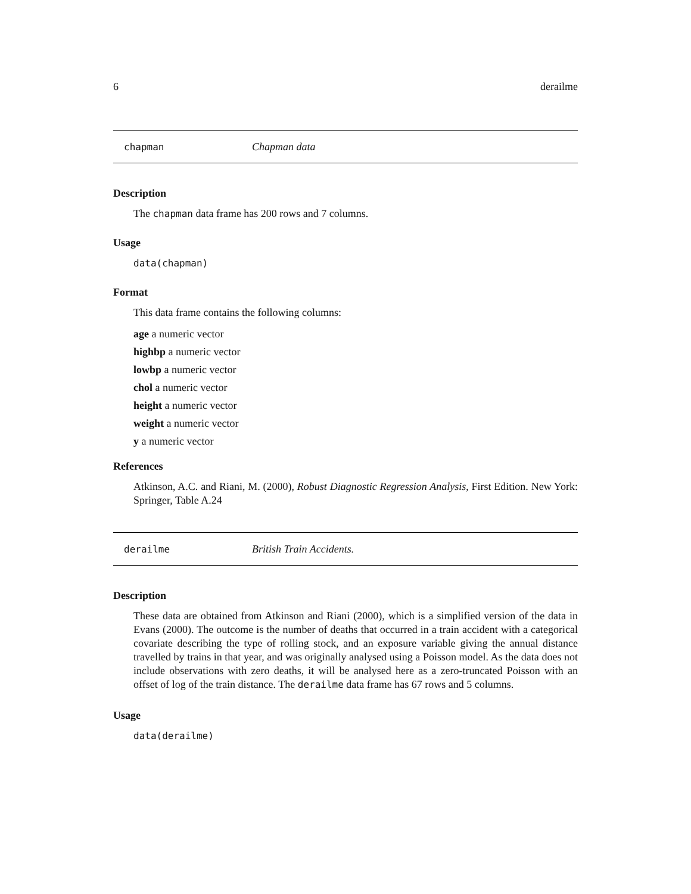6 derailme
chapman Chapman data
Description
The chapman data frame has 200 rows and 7 columns.
Usage
data(chapman)
Format
This data frame contains the following columns:
age a numeric vector
highbp a numeric vector
lowbp a numeric vector
chol a numeric vector
height a numeric vector
weight a numeric vector
y a numeric vector
References
Atkinson, A.C. and Riani, M. (2000), Robust Diagnostic Regression Analysis, First Edition. New York: Springer, Table A.24
derailme British Train Accidents.
Description
These data are obtained from Atkinson and Riani (2000), which is a simplified version of the data in Evans (2000). The outcome is the number of deaths that occurred in a train accident with a categorical covariate describing the type of rolling stock, and an exposure variable giving the annual distance travelled by trains in that year, and was originally analysed using a Poisson model. As the data does not include observations with zero deaths, it will be analysed here as a zero-truncated Poisson with an offset of log of the train distance. The derailme data frame has 67 rows and 5 columns.
Usage
data(derailme)